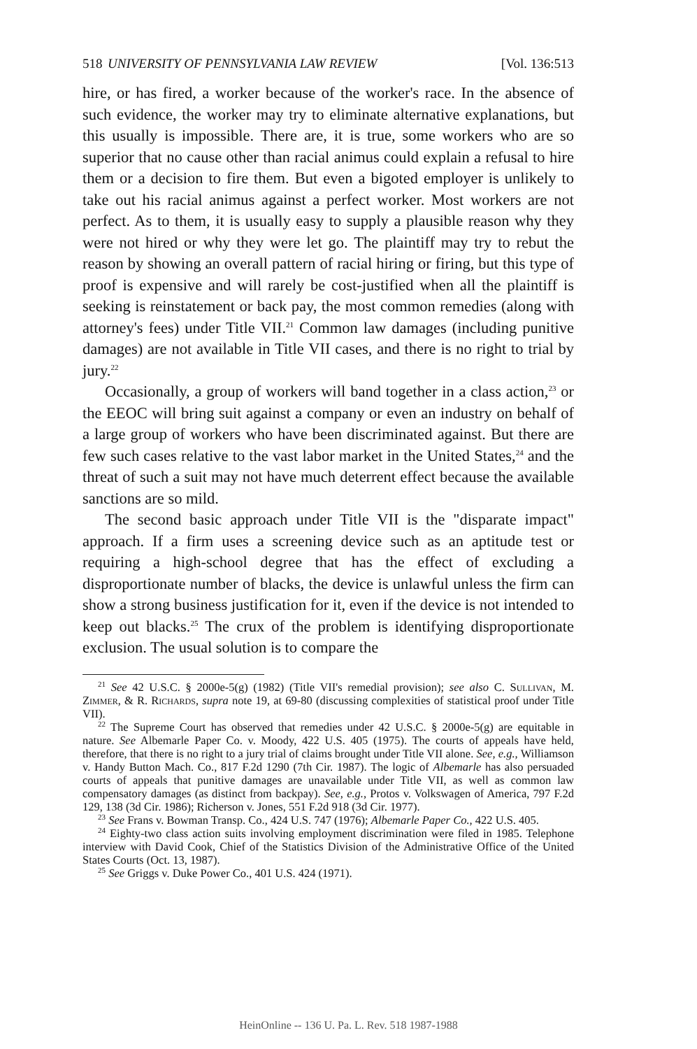518 UNIVERSITY OF PENNSYLVANIA LAW REVIEW [Vol. 136:513
hire, or has fired, a worker because of the worker's race. In the absence of such evidence, the worker may try to eliminate alternative explanations, but this usually is impossible. There are, it is true, some workers who are so superior that no cause other than racial animus could explain a refusal to hire them or a decision to fire them. But even a bigoted employer is unlikely to take out his racial animus against a perfect worker. Most workers are not perfect. As to them, it is usually easy to supply a plausible reason why they were not hired or why they were let go. The plaintiff may try to rebut the reason by showing an overall pattern of racial hiring or firing, but this type of proof is expensive and will rarely be cost-justified when all the plaintiff is seeking is reinstatement or back pay, the most common remedies (along with attorney's fees) under Title VII.<sup>21</sup> Common law damages (including punitive damages) are not available in Title VII cases, and there is no right to trial by jury.<sup>22</sup>
Occasionally, a group of workers will band together in a class action,<sup>23</sup> or the EEOC will bring suit against a company or even an industry on behalf of a large group of workers who have been discriminated against. But there are few such cases relative to the vast labor market in the United States,<sup>24</sup> and the threat of such a suit may not have much deterrent effect because the available sanctions are so mild.
The second basic approach under Title VII is the "disparate impact" approach. If a firm uses a screening device such as an aptitude test or requiring a high-school degree that has the effect of excluding a disproportionate number of blacks, the device is unlawful unless the firm can show a strong business justification for it, even if the device is not intended to keep out blacks.<sup>25</sup> The crux of the problem is identifying disproportionate exclusion. The usual solution is to compare the
<sup>21</sup> See 42 U.S.C. § 2000e-5(g) (1982) (Title VII's remedial provision); see also C. Sullivan, M. Zimmer, & R. Richards, supra note 19, at 69-80 (discussing complexities of statistical proof under Title VII).
<sup>22</sup> The Supreme Court has observed that remedies under 42 U.S.C. § 2000e-5(g) are equitable in nature. See Albemarle Paper Co. v. Moody, 422 U.S. 405 (1975). The courts of appeals have held, therefore, that there is no right to a jury trial of claims brought under Title VII alone. See, e.g., Williamson v. Handy Button Mach. Co., 817 F.2d 1290 (7th Cir. 1987). The logic of Albemarle has also persuaded courts of appeals that punitive damages are unavailable under Title VII, as well as common law compensatory damages (as distinct from backpay). See, e.g., Protos v. Volkswagen of America, 797 F.2d 129, 138 (3d Cir. 1986); Richerson v. Jones, 551 F.2d 918 (3d Cir. 1977).
<sup>23</sup> See Frans v. Bowman Transp. Co., 424 U.S. 747 (1976); Albemarle Paper Co., 422 U.S. 405.
<sup>24</sup> Eighty-two class action suits involving employment discrimination were filed in 1985. Telephone interview with David Cook, Chief of the Statistics Division of the Administrative Office of the United States Courts (Oct. 13, 1987).
<sup>25</sup> See Griggs v. Duke Power Co., 401 U.S. 424 (1971).
HeinOnline -- 136 U. Pa. L. Rev. 518 1987-1988